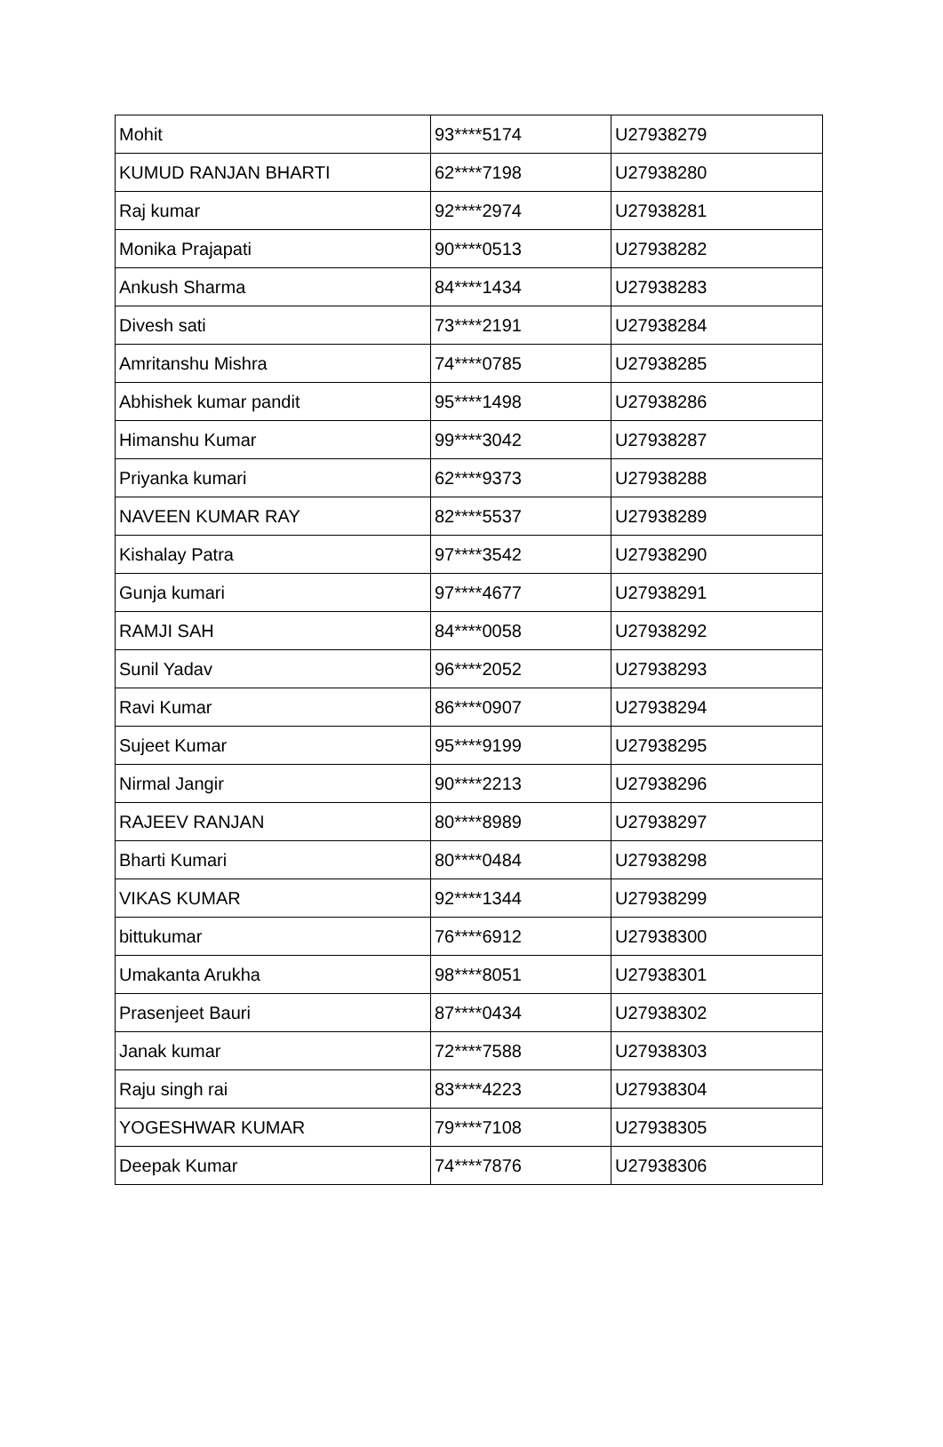| Mohit | 93****5174 | U27938279 |
| KUMUD RANJAN BHARTI | 62****7198 | U27938280 |
| Raj kumar | 92****2974 | U27938281 |
| Monika Prajapati | 90****0513 | U27938282 |
| Ankush Sharma | 84****1434 | U27938283 |
| Divesh sati | 73****2191 | U27938284 |
| Amritanshu Mishra | 74****0785 | U27938285 |
| Abhishek kumar pandit | 95****1498 | U27938286 |
| Himanshu Kumar | 99****3042 | U27938287 |
| Priyanka kumari | 62****9373 | U27938288 |
| NAVEEN KUMAR RAY | 82****5537 | U27938289 |
| Kishalay Patra | 97****3542 | U27938290 |
| Gunja kumari | 97****4677 | U27938291 |
| RAMJI SAH | 84****0058 | U27938292 |
| Sunil Yadav | 96****2052 | U27938293 |
| Ravi Kumar | 86****0907 | U27938294 |
| Sujeet Kumar | 95****9199 | U27938295 |
| Nirmal Jangir | 90****2213 | U27938296 |
| RAJEEV RANJAN | 80****8989 | U27938297 |
| Bharti Kumari | 80****0484 | U27938298 |
| VIKAS KUMAR | 92****1344 | U27938299 |
| bittukumar | 76****6912 | U27938300 |
| Umakanta Arukha | 98****8051 | U27938301 |
| Prasenjeet Bauri | 87****0434 | U27938302 |
| Janak kumar | 72****7588 | U27938303 |
| Raju singh rai | 83****4223 | U27938304 |
| YOGESHWAR KUMAR | 79****7108 | U27938305 |
| Deepak Kumar | 74****7876 | U27938306 |